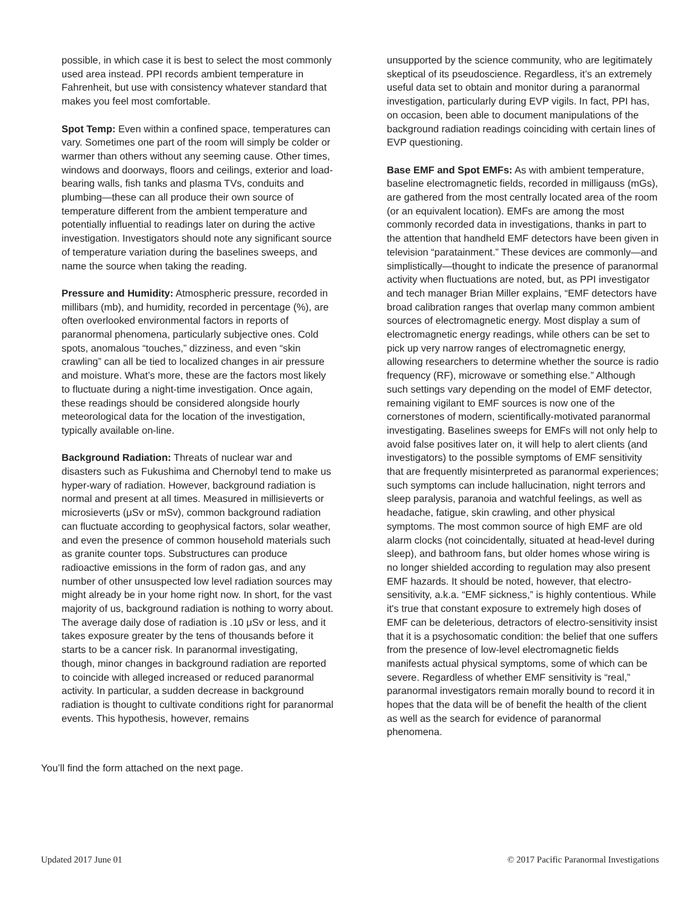possible, in which case it is best to select the most commonly used area instead. PPI records ambient temperature in Fahrenheit, but use with consistency whatever standard that makes you feel most comfortable.
Spot Temp: Even within a confined space, temperatures can vary. Sometimes one part of the room will simply be colder or warmer than others without any seeming cause. Other times, windows and doorways, floors and ceilings, exterior and load-bearing walls, fish tanks and plasma TVs, conduits and plumbing—these can all produce their own source of temperature different from the ambient temperature and potentially influential to readings later on during the active investigation. Investigators should note any significant source of temperature variation during the baselines sweeps, and name the source when taking the reading.
Pressure and Humidity: Atmospheric pressure, recorded in millibars (mb), and humidity, recorded in percentage (%), are often overlooked environmental factors in reports of paranormal phenomena, particularly subjective ones. Cold spots, anomalous “touches,” dizziness, and even “skin crawling” can all be tied to localized changes in air pressure and moisture. What’s more, these are the factors most likely to fluctuate during a night-time investigation. Once again, these readings should be considered alongside hourly meteorological data for the location of the investigation, typically available on-line.
Background Radiation: Threats of nuclear war and disasters such as Fukushima and Chernobyl tend to make us hyper-wary of radiation. However, background radiation is normal and present at all times. Measured in millisieverts or microsieverts (μSv or mSv), common background radiation can fluctuate according to geophysical factors, solar weather, and even the presence of common household materials such as granite counter tops. Substructures can produce radioactive emissions in the form of radon gas, and any number of other unsuspected low level radiation sources may might already be in your home right now. In short, for the vast majority of us, background radiation is nothing to worry about. The average daily dose of radiation is .10 μSv or less, and it takes exposure greater by the tens of thousands before it starts to be a cancer risk. In paranormal investigating, though, minor changes in background radiation are reported to coincide with alleged increased or reduced paranormal activity. In particular, a sudden decrease in background radiation is thought to cultivate conditions right for paranormal events. This hypothesis, however, remains
unsupported by the science community, who are legitimately skeptical of its pseudoscience. Regardless, it’s an extremely useful data set to obtain and monitor during a paranormal investigation, particularly during EVP vigils. In fact, PPI has, on occasion, been able to document manipulations of the background radiation readings coinciding with certain lines of EVP questioning.
Base EMF and Spot EMFs: As with ambient temperature, baseline electromagnetic fields, recorded in milligauss (mGs), are gathered from the most centrally located area of the room (or an equivalent location). EMFs are among the most commonly recorded data in investigations, thanks in part to the attention that handheld EMF detectors have been given in television “paratainment.” These devices are commonly—and simplistically—thought to indicate the presence of paranormal activity when fluctuations are noted, but, as PPI investigator and tech manager Brian Miller explains, “EMF detectors have broad calibration ranges that overlap many common ambient sources of electromagnetic energy. Most display a sum of electromagnetic energy readings, while others can be set to pick up very narrow ranges of electromagnetic energy, allowing researchers to determine whether the source is radio frequency (RF), microwave or something else.” Although such settings vary depending on the model of EMF detector, remaining vigilant to EMF sources is now one of the cornerstones of modern, scientifically-motivated paranormal investigating. Baselines sweeps for EMFs will not only help to avoid false positives later on, it will help to alert clients (and investigators) to the possible symptoms of EMF sensitivity that are frequently misinterpreted as paranormal experiences; such symptoms can include hallucination, night terrors and sleep paralysis, paranoia and watchful feelings, as well as headache, fatigue, skin crawling, and other physical symptoms. The most common source of high EMF are old alarm clocks (not coincidentally, situated at head-level during sleep), and bathroom fans, but older homes whose wiring is no longer shielded according to regulation may also present EMF hazards. It should be noted, however, that electro-sensitivity, a.k.a. “EMF sickness,” is highly contentious. While it's true that constant exposure to extremely high doses of EMF can be deleterious, detractors of electro-sensitivity insist that it is a psychosomatic condition: the belief that one suffers from the presence of low-level electromagnetic fields manifests actual physical symptoms, some of which can be severe. Regardless of whether EMF sensitivity is “real,” paranormal investigators remain morally bound to record it in hopes that the data will be of benefit the health of the client as well as the search for evidence of paranormal phenomena.
You’ll find the form attached on the next page.
Updated 2017 June 01 © 2017 Pacific Paranormal Investigations